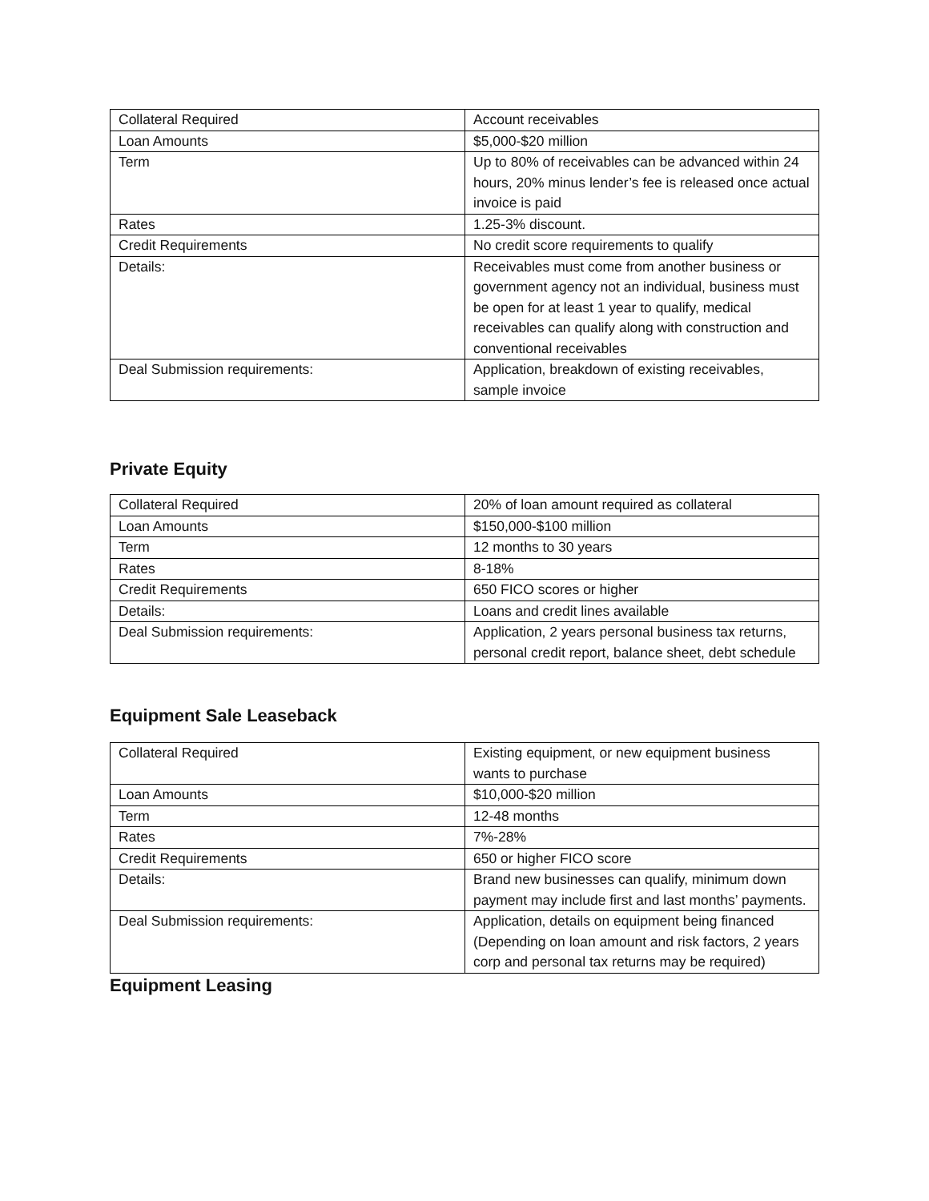| Collateral Required | Account receivables |
| Loan Amounts | $5,000-$20 million |
| Term | Up to 80% of receivables can be advanced within 24 hours, 20% minus lender’s fee is released once actual invoice is paid |
| Rates | 1.25-3% discount. |
| Credit Requirements | No credit score requirements to qualify |
| Details: | Receivables must come from another business or government agency not an individual, business must be open for at least 1 year to qualify, medical receivables can qualify along with construction and conventional receivables |
| Deal Submission requirements: | Application, breakdown of existing receivables, sample invoice |
Private Equity
| Collateral Required | 20% of loan amount required as collateral |
| Loan Amounts | $150,000-$100 million |
| Term | 12 months to 30 years |
| Rates | 8-18% |
| Credit Requirements | 650 FICO scores or higher |
| Details: | Loans and credit lines available |
| Deal Submission requirements: | Application, 2 years personal business tax returns, personal credit report, balance sheet, debt schedule |
Equipment Sale Leaseback
| Collateral Required | Existing equipment, or new equipment business wants to purchase |
| Loan Amounts | $10,000-$20 million |
| Term | 12-48 months |
| Rates | 7%-28% |
| Credit Requirements | 650 or higher FICO score |
| Details: | Brand new businesses can qualify, minimum down payment may include first and last months’ payments. |
| Deal Submission requirements: | Application, details on equipment being financed (Depending on loan amount and risk factors, 2 years corp and personal tax returns may be required) |
Equipment Leasing